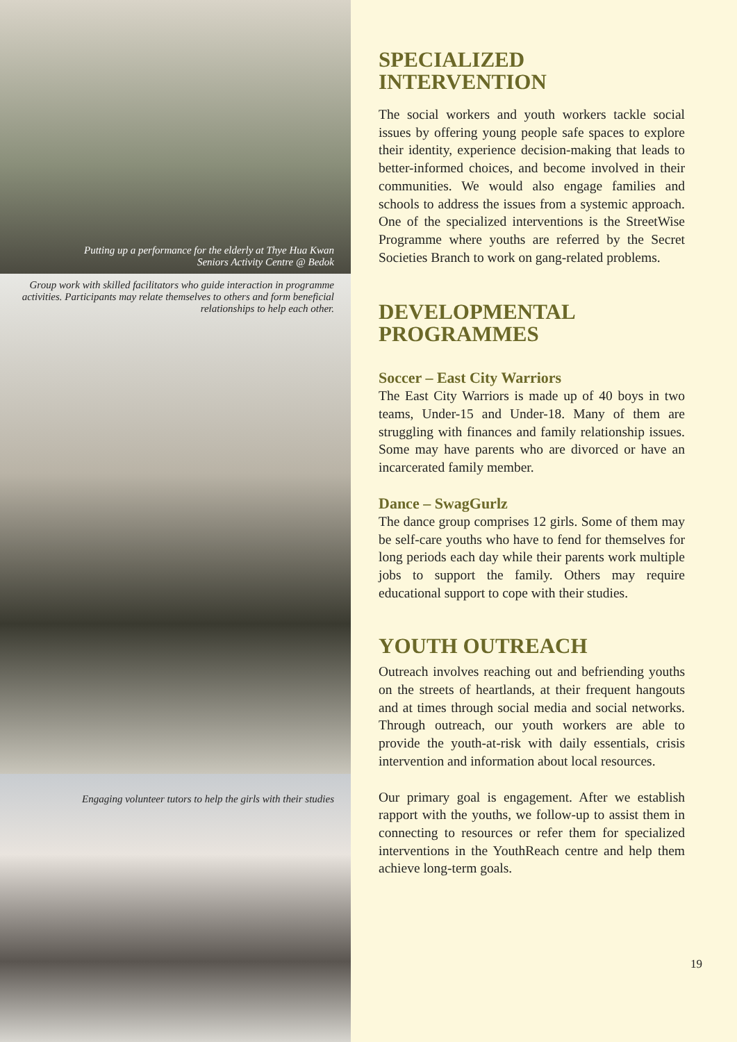Putting up a performance for the elderly at Thye Hua Kwan
Seniors Activity Centre @ Bedok
Group work with skilled facilitators who guide interaction in programme activities. Participants may relate themselves to others and form beneficial relationships to help each other.
Engaging volunteer tutors to help the girls with their studies
SPECIALIZED
INTERVENTION
The social workers and youth workers tackle social issues by offering young people safe spaces to explore their identity, experience decision-making that leads to better-informed choices, and become involved in their communities. We would also engage families and schools to address the issues from a systemic approach. One of the specialized interventions is the StreetWise Programme where youths are referred by the Secret Societies Branch to work on gang-related problems.
DEVELOPMENTAL
PROGRAMMES
Soccer – East City Warriors
The East City Warriors is made up of 40 boys in two teams, Under-15 and Under-18. Many of them are struggling with finances and family relationship issues. Some may have parents who are divorced or have an incarcerated family member.
Dance – SwagGurlz
The dance group comprises 12 girls. Some of them may be self-care youths who have to fend for themselves for long periods each day while their parents work multiple jobs to support the family. Others may require educational support to cope with their studies.
YOUTH OUTREACH
Outreach involves reaching out and befriending youths on the streets of heartlands, at their frequent hangouts and at times through social media and social networks. Through outreach, our youth workers are able to provide the youth-at-risk with daily essentials, crisis intervention and information about local resources.
Our primary goal is engagement. After we establish rapport with the youths, we follow-up to assist them in connecting to resources or refer them for specialized interventions in the YouthReach centre and help them achieve long-term goals.
19